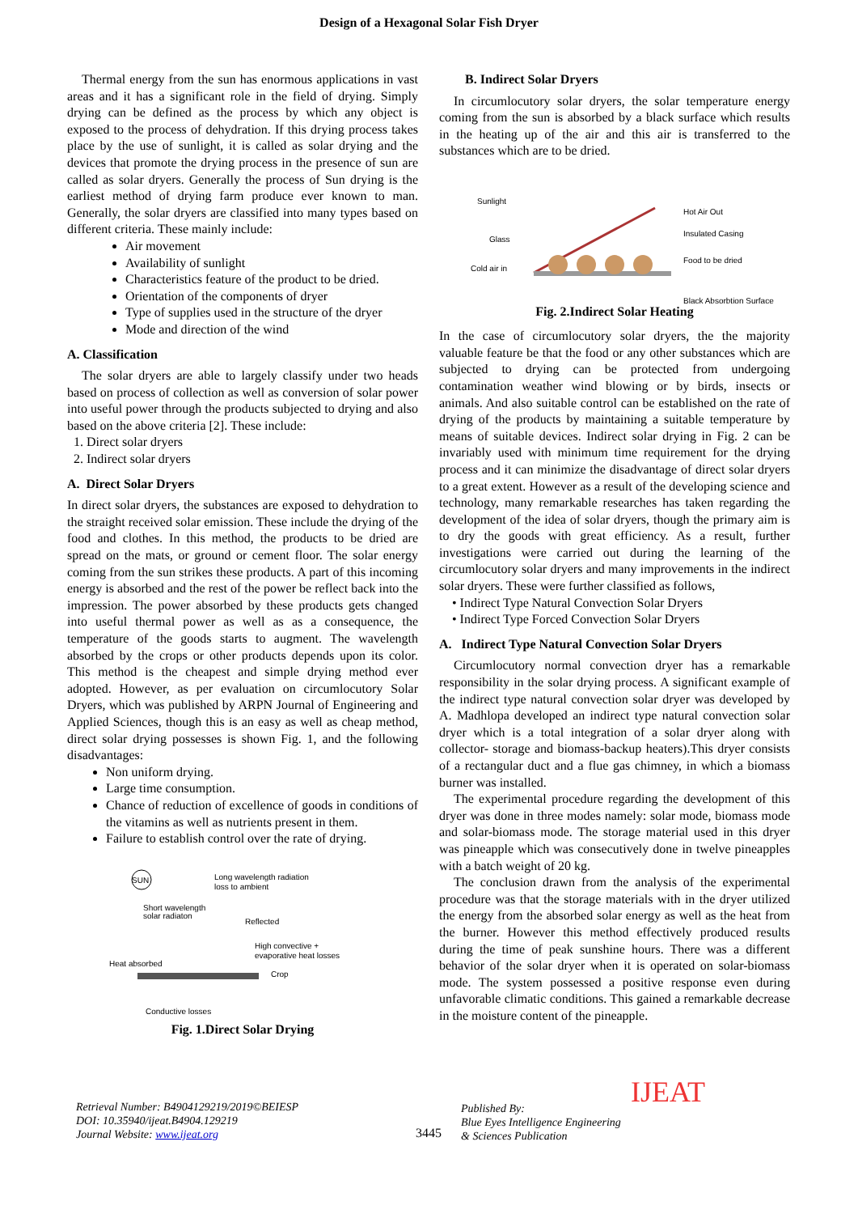Design of a Hexagonal Solar Fish Dryer
Thermal energy from the sun has enormous applications in vast areas and it has a significant role in the field of drying. Simply drying can be defined as the process by which any object is exposed to the process of dehydration. If this drying process takes place by the use of sunlight, it is called as solar drying and the devices that promote the drying process in the presence of sun are called as solar dryers. Generally the process of Sun drying is the earliest method of drying farm produce ever known to man. Generally, the solar dryers are classified into many types based on different criteria. These mainly include:
Air movement
Availability of sunlight
Characteristics feature of the product to be dried.
Orientation of the components of dryer
Type of supplies used in the structure of the dryer
Mode and direction of the wind
A. Classification
The solar dryers are able to largely classify under two heads based on process of collection as well as conversion of solar power into useful power through the products subjected to drying and also based on the above criteria [2]. These include:
1. Direct solar dryers
2. Indirect solar dryers
A. Direct Solar Dryers
In direct solar dryers, the substances are exposed to dehydration to the straight received solar emission. These include the drying of the food and clothes. In this method, the products to be dried are spread on the mats, or ground or cement floor. The solar energy coming from the sun strikes these products. A part of this incoming energy is absorbed and the rest of the power be reflect back into the impression. The power absorbed by these products gets changed into useful thermal power as well as as a consequence, the temperature of the goods starts to augment. The wavelength absorbed by the crops or other products depends upon its color. This method is the cheapest and simple drying method ever adopted. However, as per evaluation on circumlocutory Solar Dryers, which was published by ARPN Journal of Engineering and Applied Sciences, though this is an easy as well as cheap method, direct solar drying possesses is shown Fig. 1, and the following disadvantages:
Non uniform drying.
Large time consumption.
Chance of reduction of excellence of goods in conditions of the vitamins as well as nutrients present in them.
Failure to establish control over the rate of drying.
SUN
Long wavelength radiation
loss to ambient
Short wavelength
solar radiaton
Reflected
High convective +
evaporative heat losses
Heat absorbed
Crop
Conductive losses
Fig. 1.Direct Solar Drying
B. Indirect Solar Dryers
In circumlocutory solar dryers, the solar temperature energy coming from the sun is absorbed by a black surface which results in the heating up of the air and this air is transferred to the substances which are to be dried.
Sunlight
Glass
Cold air in
Hot Air Out
Insulated Casing
Food to be dried
Black Absorbtion Surface
Fig. 2.Indirect Solar Heating
In the case of circumlocutory solar dryers, the the majority valuable feature be that the food or any other substances which are subjected to drying can be protected from undergoing contamination weather wind blowing or by birds, insects or animals. And also suitable control can be established on the rate of drying of the products by maintaining a suitable temperature by means of suitable devices. Indirect solar drying in Fig. 2 can be invariably used with minimum time requirement for the drying process and it can minimize the disadvantage of direct solar dryers to a great extent. However as a result of the developing science and technology, many remarkable researches has taken regarding the development of the idea of solar dryers, though the primary aim is to dry the goods with great efficiency. As a result, further investigations were carried out during the learning of the circumlocutory solar dryers and many improvements in the indirect solar dryers. These were further classified as follows,
• Indirect Type Natural Convection Solar Dryers
• Indirect Type Forced Convection Solar Dryers
A. Indirect Type Natural Convection Solar Dryers
Circumlocutory normal convection dryer has a remarkable responsibility in the solar drying process. A significant example of the indirect type natural convection solar dryer was developed by A. Madhlopa developed an indirect type natural convection solar dryer which is a total integration of a solar dryer along with collector- storage and biomass-backup heaters).This dryer consists of a rectangular duct and a flue gas chimney, in which a biomass burner was installed.
The experimental procedure regarding the development of this dryer was done in three modes namely: solar mode, biomass mode and solar-biomass mode. The storage material used in this dryer was pineapple which was consecutively done in twelve pineapples with a batch weight of 20 kg.
The conclusion drawn from the analysis of the experimental procedure was that the storage materials with in the dryer utilized the energy from the absorbed solar energy as well as the heat from the burner. However this method effectively produced results during the time of peak sunshine hours. There was a different behavior of the solar dryer when it is operated on solar-biomass mode. The system possessed a positive response even during unfavorable climatic conditions. This gained a remarkable decrease in the moisture content of the pineapple.
Retrieval Number: B4904129219/2019©BEIESP
DOI: 10.35940/ijeat.B4904.129219
Journal Website: www.ijeat.org
3445
Published By:
Blue Eyes Intelligence Engineering
& Sciences Publication
IJEAT